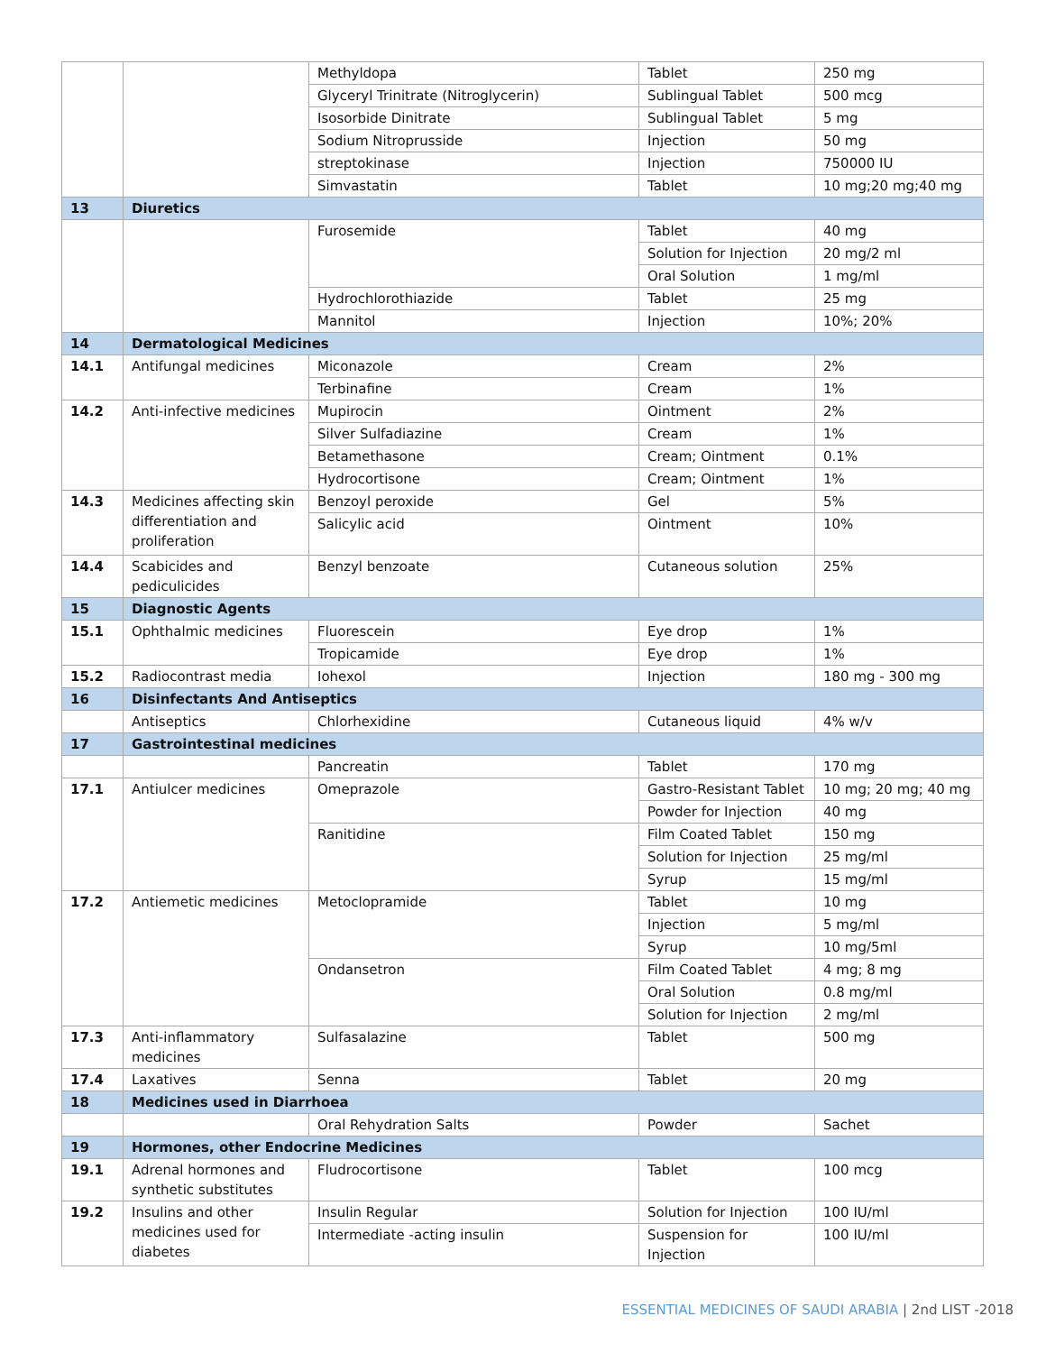| | | Methyldopa | Tablet | 250 mg |
| | | Glyceryl Trinitrate (Nitroglycerin) | Sublingual Tablet | 500 mcg |
| | | Isosorbide Dinitrate | Sublingual Tablet | 5 mg |
| | | Sodium Nitroprusside | Injection | 50 mg |
| | | streptokinase | Injection | 750000 IU |
| | | Simvastatin | Tablet | 10 mg;20 mg;40 mg |
| 13 | Diuretics | | | |
| | | Furosemide | Tablet | 40 mg |
| | | | Solution for Injection | 20 mg/2 ml |
| | | | Oral Solution | 1 mg/ml |
| | | Hydrochlorothiazide | Tablet | 25 mg |
| | | Mannitol | Injection | 10%; 20% |
| 14 | Dermatological Medicines | | | |
| 14.1 | Antifungal medicines | Miconazole | Cream | 2% |
| | | Terbinafine | Cream | 1% |
| 14.2 | Anti-infective medicines | Mupirocin | Ointment | 2% |
| | | Silver Sulfadiazine | Cream | 1% |
| | | Betamethasone | Cream; Ointment | 0.1% |
| | | Hydrocortisone | Cream; Ointment | 1% |
| 14.3 | Medicines affecting skin differentiation and proliferation | Benzoyl peroxide | Gel | 5% |
| | | Salicylic acid | Ointment | 10% |
| 14.4 | Scabicides and pediculicides | Benzyl benzoate | Cutaneous solution | 25% |
| 15 | Diagnostic Agents | | | |
| 15.1 | Ophthalmic medicines | Fluorescein | Eye drop | 1% |
| | | Tropicamide | Eye drop | 1% |
| 15.2 | Radiocontrast media | Iohexol | Injection | 180 mg - 300 mg |
| 16 | Disinfectants And Antiseptics | | | |
| | Antiseptics | Chlorhexidine | Cutaneous liquid | 4% w/v |
| 17 | Gastrointestinal medicines | | | |
| | | Pancreatin | Tablet | 170 mg |
| 17.1 | Antiulcer medicines | Omeprazole | Gastro-Resistant Tablet | 10 mg; 20 mg; 40 mg |
| | | | Powder for Injection | 40 mg |
| | | Ranitidine | Film Coated Tablet | 150 mg |
| | | | Solution for Injection | 25 mg/ml |
| | | | Syrup | 15 mg/ml |
| 17.2 | Antiemetic medicines | Metoclopramide | Tablet | 10 mg |
| | | | Injection | 5 mg/ml |
| | | | Syrup | 10 mg/5ml |
| | | Ondansetron | Film Coated Tablet | 4 mg; 8 mg |
| | | | Oral Solution | 0.8 mg/ml |
| | | | Solution for Injection | 2 mg/ml |
| 17.3 | Anti-inflammatory medicines | Sulfasalazine | Tablet | 500 mg |
| 17.4 | Laxatives | Senna | Tablet | 20 mg |
| 18 | Medicines used in Diarrhoea | | | |
| | | Oral Rehydration Salts | Powder | Sachet |
| 19 | Hormones, other Endocrine Medicines | | | |
| 19.1 | Adrenal hormones and synthetic substitutes | Fludrocortisone | Tablet | 100 mcg |
| 19.2 | Insulins and other medicines used for diabetes | Insulin Regular | Solution for Injection | 100 IU/ml |
| | | Intermediate -acting insulin | Suspension for Injection | 100 IU/ml |
ESSENTIAL MEDICINES OF SAUDI ARABIA | 2nd LIST -2018